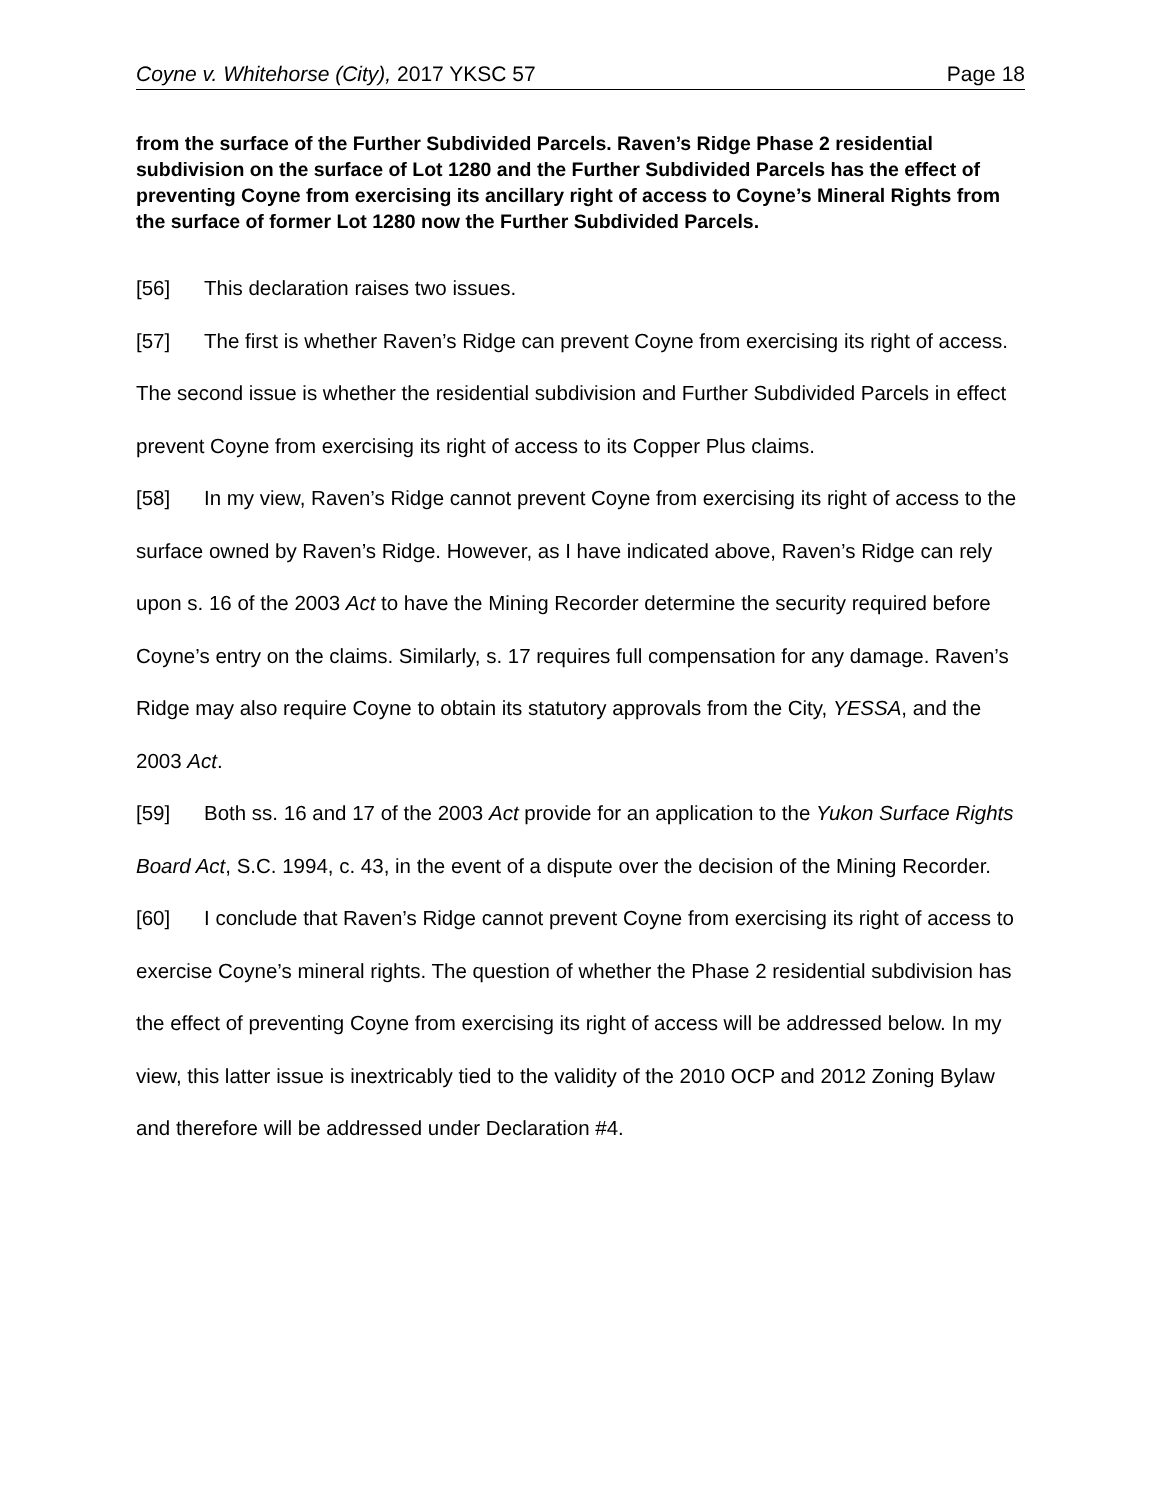Coyne v. Whitehorse (City), 2017 YKSC 57 Page 18
from the surface of the Further Subdivided Parcels. Raven’s Ridge Phase 2 residential subdivision on the surface of Lot 1280 and the Further Subdivided Parcels has the effect of preventing Coyne from exercising its ancillary right of access to Coyne’s Mineral Rights from the surface of former Lot 1280 now the Further Subdivided Parcels.
[56] This declaration raises two issues.
[57] The first is whether Raven’s Ridge can prevent Coyne from exercising its right of access. The second issue is whether the residential subdivision and Further Subdivided Parcels in effect prevent Coyne from exercising its right of access to its Copper Plus claims.
[58] In my view, Raven’s Ridge cannot prevent Coyne from exercising its right of access to the surface owned by Raven’s Ridge. However, as I have indicated above, Raven’s Ridge can rely upon s. 16 of the 2003 Act to have the Mining Recorder determine the security required before Coyne’s entry on the claims. Similarly, s. 17 requires full compensation for any damage. Raven’s Ridge may also require Coyne to obtain its statutory approvals from the City, YESSA, and the 2003 Act.
[59] Both ss. 16 and 17 of the 2003 Act provide for an application to the Yukon Surface Rights Board Act, S.C. 1994, c. 43, in the event of a dispute over the decision of the Mining Recorder.
[60] I conclude that Raven’s Ridge cannot prevent Coyne from exercising its right of access to exercise Coyne’s mineral rights. The question of whether the Phase 2 residential subdivision has the effect of preventing Coyne from exercising its right of access will be addressed below. In my view, this latter issue is inextricably tied to the validity of the 2010 OCP and 2012 Zoning Bylaw and therefore will be addressed under Declaration #4.